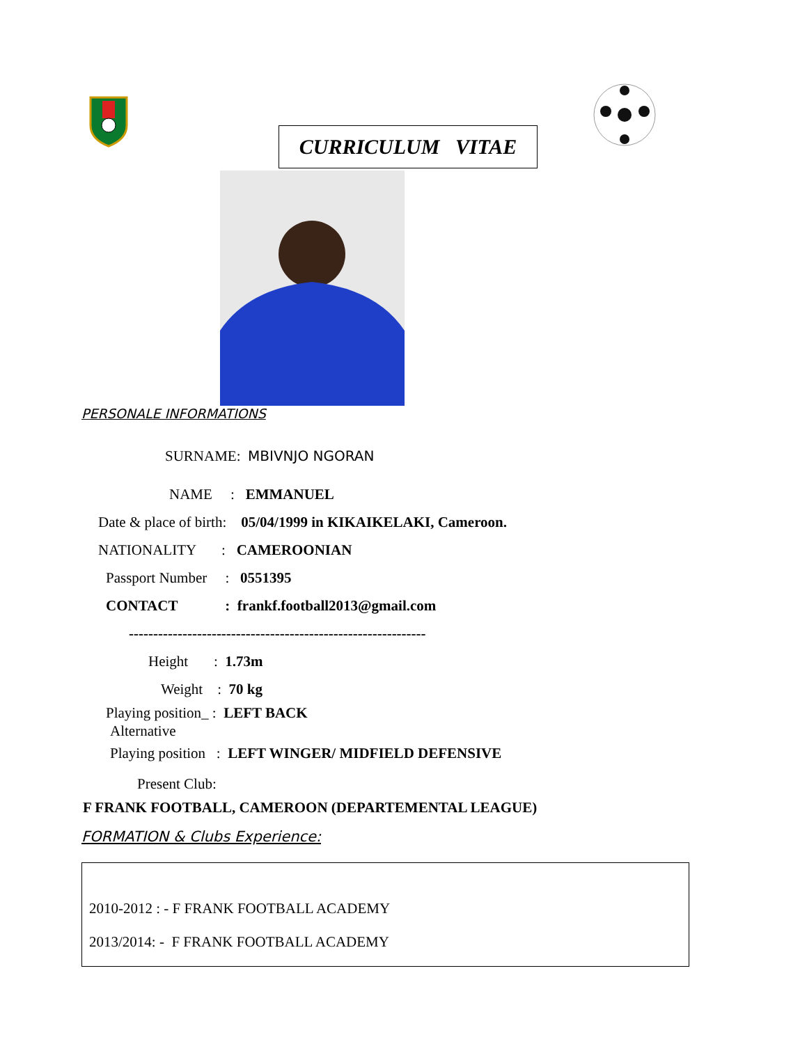CURRICULUM VITAE
PERSONALE INFORMATIONS
SURNAME: MBIVNJO NGORAN
NAME : EMMANUEL
Date & place of birth: 05/04/1999 in KIKAIKELAKI, Cameroon.
NATIONALITY : CAMEROONIAN
Passport Number : 0551395
CONTACT : frankf.football2013@gmail.com
-------------------------------------------------------------
Height : 1.73m
Weight : 70 kg
Playing position_ : LEFT BACK
Alternative
Playing position : LEFT WINGER/ MIDFIELD DEFENSIVE
Present Club:
F FRANK FOOTBALL, CAMEROON (DEPARTEMENTAL LEAGUE)
FORMATION & Clubs Experience:
2010-2012 : - F FRANK FOOTBALL ACADEMY
2013/2014: - F FRANK FOOTBALL ACADEMY